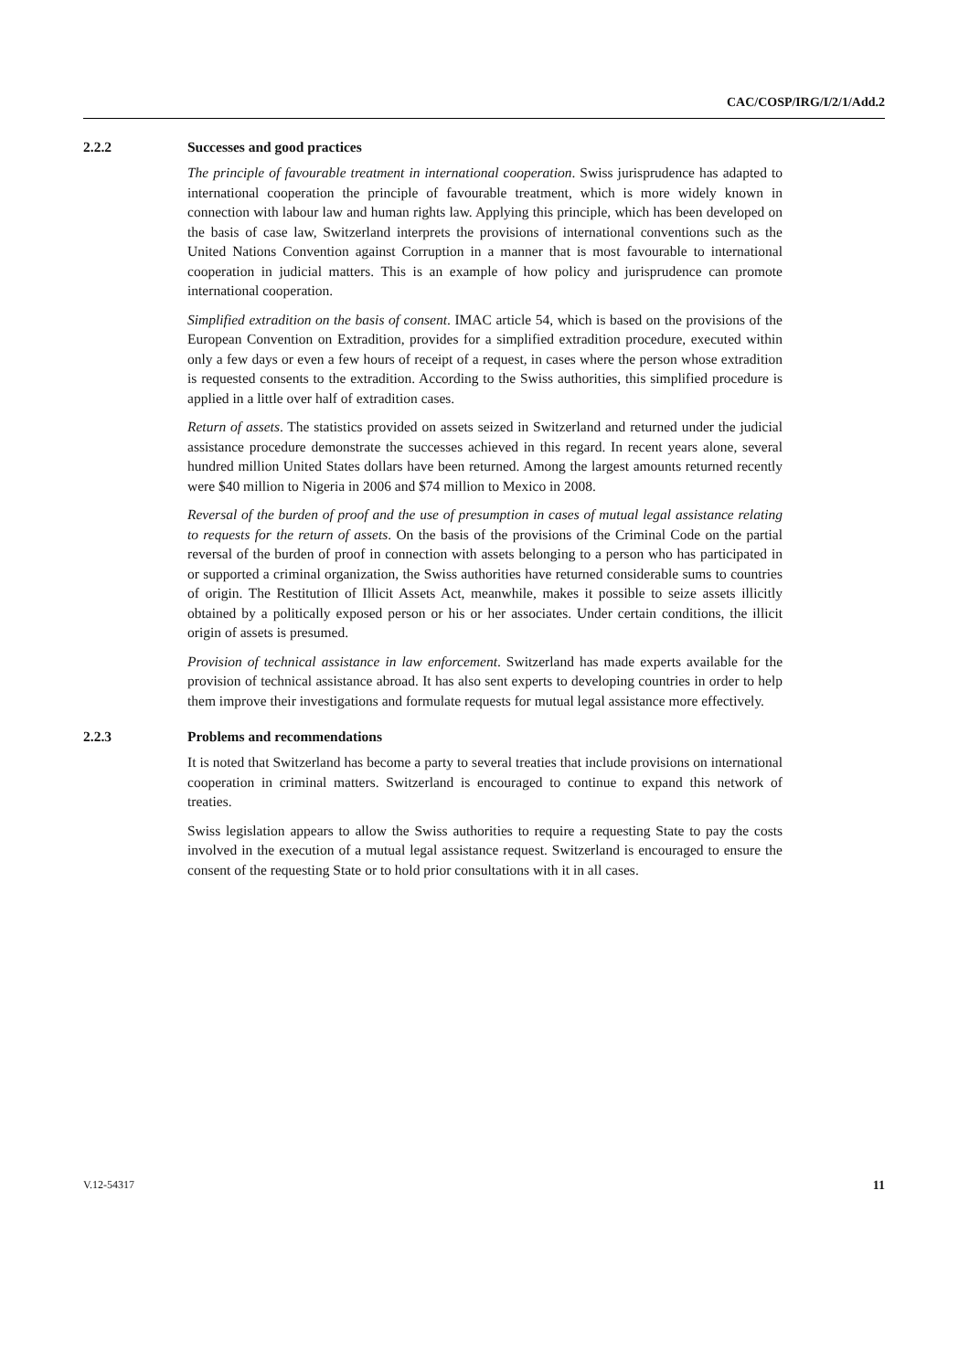CAC/COSP/IRG/I/2/1/Add.2
2.2.2 Successes and good practices
The principle of favourable treatment in international cooperation. Swiss jurisprudence has adapted to international cooperation the principle of favourable treatment, which is more widely known in connection with labour law and human rights law. Applying this principle, which has been developed on the basis of case law, Switzerland interprets the provisions of international conventions such as the United Nations Convention against Corruption in a manner that is most favourable to international cooperation in judicial matters. This is an example of how policy and jurisprudence can promote international cooperation.
Simplified extradition on the basis of consent. IMAC article 54, which is based on the provisions of the European Convention on Extradition, provides for a simplified extradition procedure, executed within only a few days or even a few hours of receipt of a request, in cases where the person whose extradition is requested consents to the extradition. According to the Swiss authorities, this simplified procedure is applied in a little over half of extradition cases.
Return of assets. The statistics provided on assets seized in Switzerland and returned under the judicial assistance procedure demonstrate the successes achieved in this regard. In recent years alone, several hundred million United States dollars have been returned. Among the largest amounts returned recently were $40 million to Nigeria in 2006 and $74 million to Mexico in 2008.
Reversal of the burden of proof and the use of presumption in cases of mutual legal assistance relating to requests for the return of assets. On the basis of the provisions of the Criminal Code on the partial reversal of the burden of proof in connection with assets belonging to a person who has participated in or supported a criminal organization, the Swiss authorities have returned considerable sums to countries of origin. The Restitution of Illicit Assets Act, meanwhile, makes it possible to seize assets illicitly obtained by a politically exposed person or his or her associates. Under certain conditions, the illicit origin of assets is presumed.
Provision of technical assistance in law enforcement. Switzerland has made experts available for the provision of technical assistance abroad. It has also sent experts to developing countries in order to help them improve their investigations and formulate requests for mutual legal assistance more effectively.
2.2.3 Problems and recommendations
It is noted that Switzerland has become a party to several treaties that include provisions on international cooperation in criminal matters. Switzerland is encouraged to continue to expand this network of treaties.
Swiss legislation appears to allow the Swiss authorities to require a requesting State to pay the costs involved in the execution of a mutual legal assistance request. Switzerland is encouraged to ensure the consent of the requesting State or to hold prior consultations with it in all cases.
V.12-54317 11